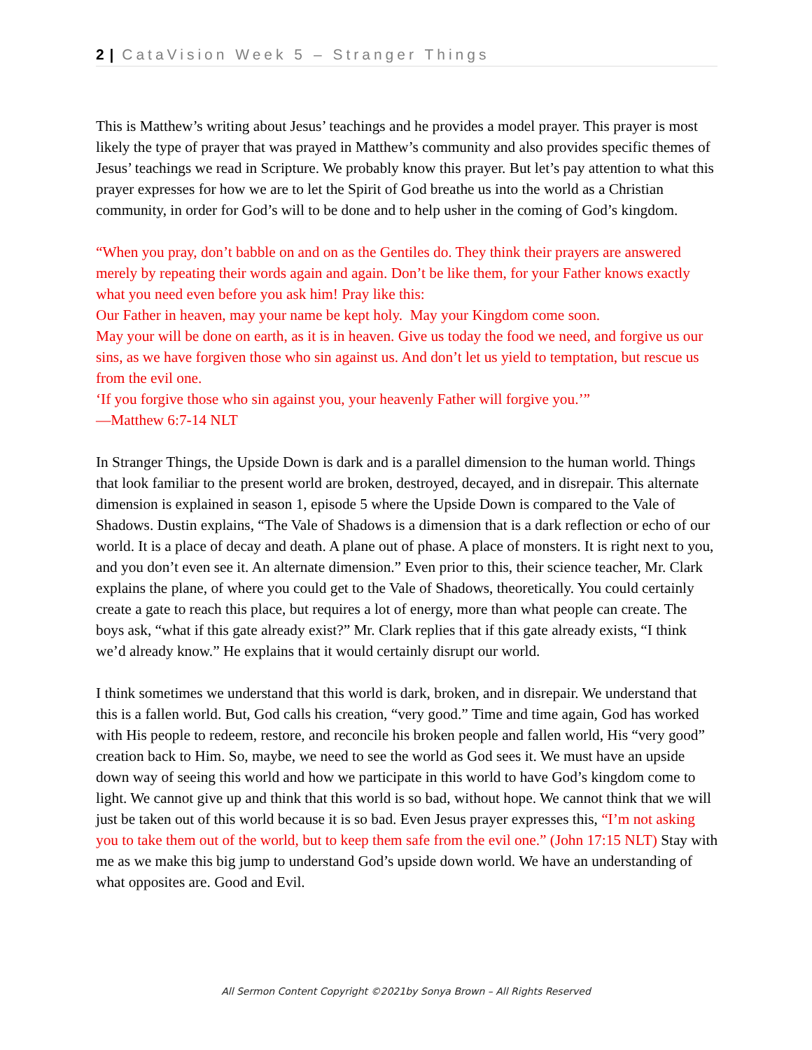2 | CataVision Week 5 – Stranger Things
This is Matthew’s writing about Jesus’ teachings and he provides a model prayer. This prayer is most likely the type of prayer that was prayed in Matthew’s community and also provides specific themes of Jesus’ teachings we read in Scripture. We probably know this prayer. But let’s pay attention to what this prayer expresses for how we are to let the Spirit of God breathe us into the world as a Christian community, in order for God’s will to be done and to help usher in the coming of God’s kingdom.
“When you pray, don’t babble on and on as the Gentiles do. They think their prayers are answered merely by repeating their words again and again. Don’t be like them, for your Father knows exactly what you need even before you ask him! Pray like this:
Our Father in heaven, may your name be kept holy. May your Kingdom come soon.
May your will be done on earth, as it is in heaven. Give us today the food we need, and forgive us our sins, as we have forgiven those who sin against us. And don’t let us yield to temptation, but rescue us from the evil one.
‘If you forgive those who sin against you, your heavenly Father will forgive you.’”
—Matthew 6:7-14 NLT
In Stranger Things, the Upside Down is dark and is a parallel dimension to the human world. Things that look familiar to the present world are broken, destroyed, decayed, and in disrepair. This alternate dimension is explained in season 1, episode 5 where the Upside Down is compared to the Vale of Shadows. Dustin explains, “The Vale of Shadows is a dimension that is a dark reflection or echo of our world. It is a place of decay and death. A plane out of phase. A place of monsters. It is right next to you, and you don’t even see it. An alternate dimension.” Even prior to this, their science teacher, Mr. Clark explains the plane, of where you could get to the Vale of Shadows, theoretically. You could certainly create a gate to reach this place, but requires a lot of energy, more than what people can create. The boys ask, “what if this gate already exist?” Mr. Clark replies that if this gate already exists, “I think we’d already know.” He explains that it would certainly disrupt our world.
I think sometimes we understand that this world is dark, broken, and in disrepair. We understand that this is a fallen world. But, God calls his creation, “very good.” Time and time again, God has worked with His people to redeem, restore, and reconcile his broken people and fallen world, His “very good” creation back to Him. So, maybe, we need to see the world as God sees it. We must have an upside down way of seeing this world and how we participate in this world to have God’s kingdom come to light. We cannot give up and think that this world is so bad, without hope. We cannot think that we will just be taken out of this world because it is so bad. Even Jesus prayer expresses this, “I’m not asking you to take them out of the world, but to keep them safe from the evil one.” (John 17:15 NLT) Stay with me as we make this big jump to understand God’s upside down world. We have an understanding of what opposites are. Good and Evil.
All Sermon Content Copyright ©2021by Sonya Brown – All Rights Reserved